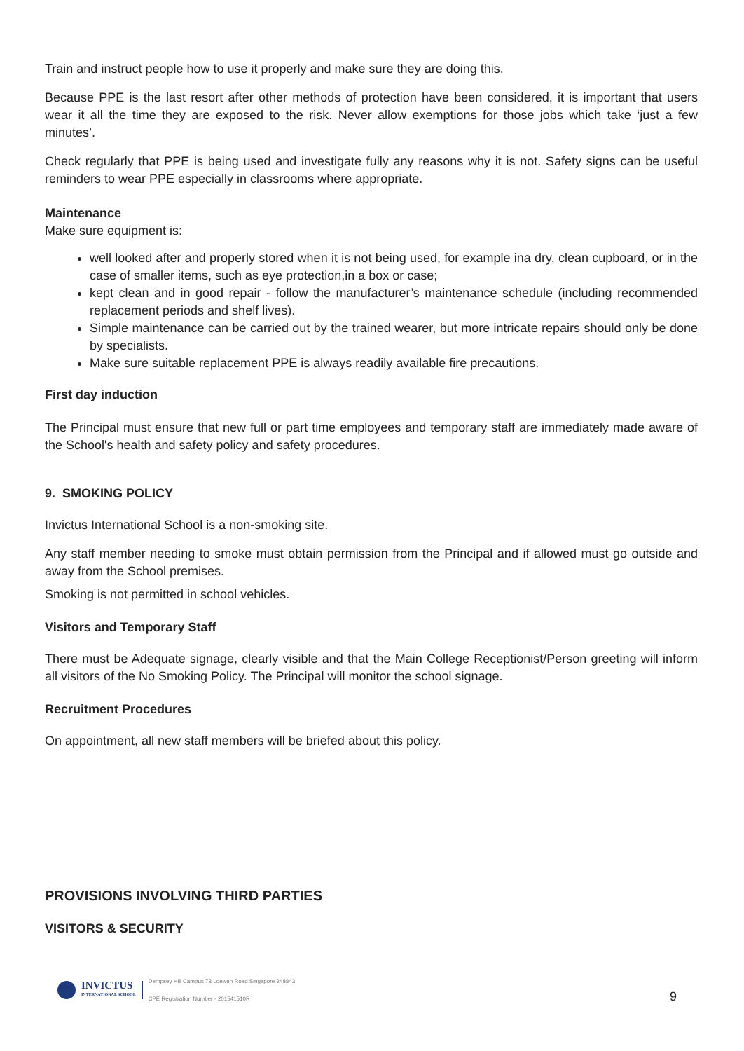Train and instruct people how to use it properly and make sure they are doing this.
Because PPE is the last resort after other methods of protection have been considered, it is important that users wear it all the time they are exposed to the risk. Never allow exemptions for those jobs which take ‘just a few minutes’.
Check regularly that PPE is being used and investigate fully any reasons why it is not. Safety signs can be useful reminders to wear PPE especially in classrooms where appropriate.
Maintenance
Make sure equipment is:
well looked after and properly stored when it is not being used, for example ina dry, clean cupboard, or in the case of smaller items, such as eye protection,in a box or case;
kept clean and in good repair - follow the manufacturer’s maintenance schedule (including recommended replacement periods and shelf lives).
Simple maintenance can be carried out by the trained wearer, but more intricate repairs should only be done by specialists.
Make sure suitable replacement PPE is always readily available fire precautions.
First day induction
The Principal must ensure that new full or part time employees and temporary staff are immediately made aware of the School's health and safety policy and safety procedures.
9. SMOKING POLICY
Invictus International School is a non-smoking site.
Any staff member needing to smoke must obtain permission from the Principal and if allowed must go outside and away from the School premises.
Smoking is not permitted in school vehicles.
Visitors and Temporary Staff
There must be Adequate signage, clearly visible and that the Main College Receptionist/Person greeting will inform all visitors of the No Smoking Policy. The Principal will monitor the school signage.
Recruitment Procedures
On appointment, all new staff members will be briefed about this policy.
PROVISIONS INVOLVING THIRD PARTIES
VISITORS & SECURITY
INVICTUS
INTERNATIONAL SCHOOL
Dempsey Hill Campus 73 Loewen Road Singapore 248843
CPE Registration Number - 201541510R
9